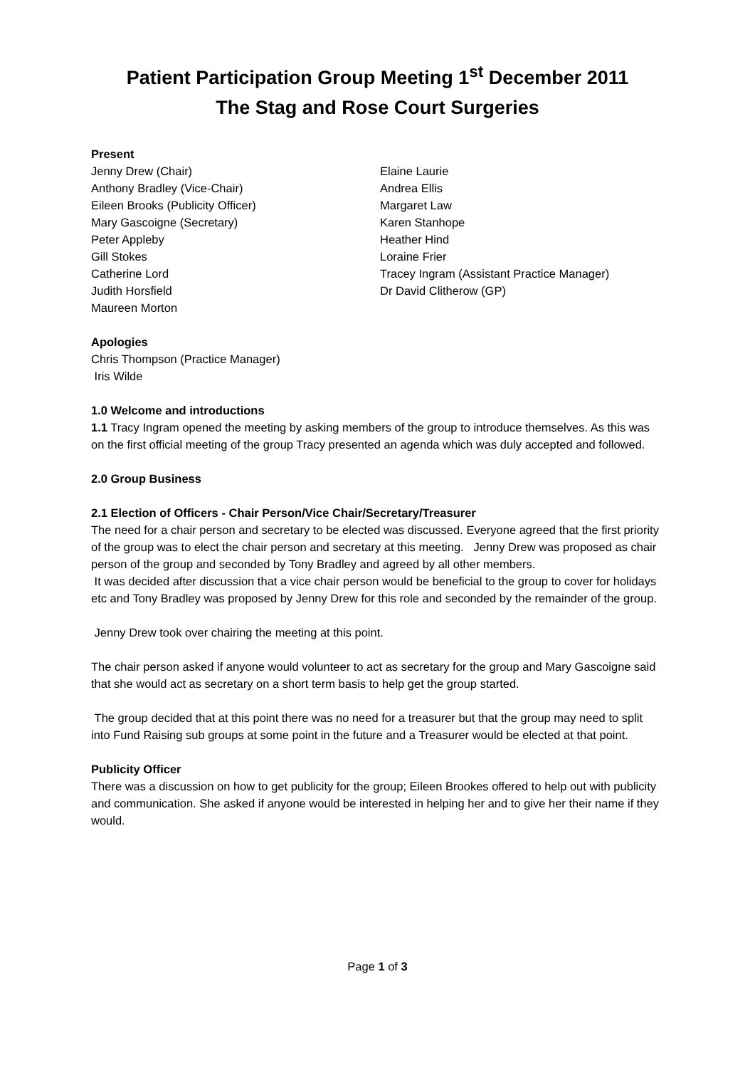Patient Participation Group Meeting 1<sup>st</sup> December 2011
The Stag and Rose Court Surgeries
Present
Jenny Drew (Chair)
Anthony Bradley (Vice-Chair)
Eileen Brooks (Publicity Officer)
Mary Gascoigne (Secretary)
Peter Appleby
Gill Stokes
Catherine Lord
Judith Horsfield
Maureen Morton
Elaine Laurie
Andrea Ellis
Margaret Law
Karen Stanhope
Heather Hind
Loraine Frier
Tracey Ingram (Assistant Practice Manager)
Dr David Clitherow (GP)
Apologies
Chris Thompson (Practice Manager)
Iris Wilde
1.0 Welcome and introductions
1.1 Tracy Ingram opened the meeting by asking members of the group to introduce themselves. As this was on the first official meeting of the group Tracy presented an agenda which was duly accepted and followed.
2.0 Group Business
2.1 Election of Officers - Chair Person/Vice Chair/Secretary/Treasurer
The need for a chair person and secretary to be elected was discussed. Everyone agreed that the first priority of the group was to elect the chair person and secretary at this meeting. Jenny Drew was proposed as chair person of the group and seconded by Tony Bradley and agreed by all other members.
It was decided after discussion that a vice chair person would be beneficial to the group to cover for holidays etc and Tony Bradley was proposed by Jenny Drew for this role and seconded by the remainder of the group.
Jenny Drew took over chairing the meeting at this point.
The chair person asked if anyone would volunteer to act as secretary for the group and Mary Gascoigne said that she would act as secretary on a short term basis to help get the group started.
The group decided that at this point there was no need for a treasurer but that the group may need to split into Fund Raising sub groups at some point in the future and a Treasurer would be elected at that point.
Publicity Officer
There was a discussion on how to get publicity for the group; Eileen Brookes offered to help out with publicity and communication. She asked if anyone would be interested in helping her and to give her their name if they would.
Page 1 of 3